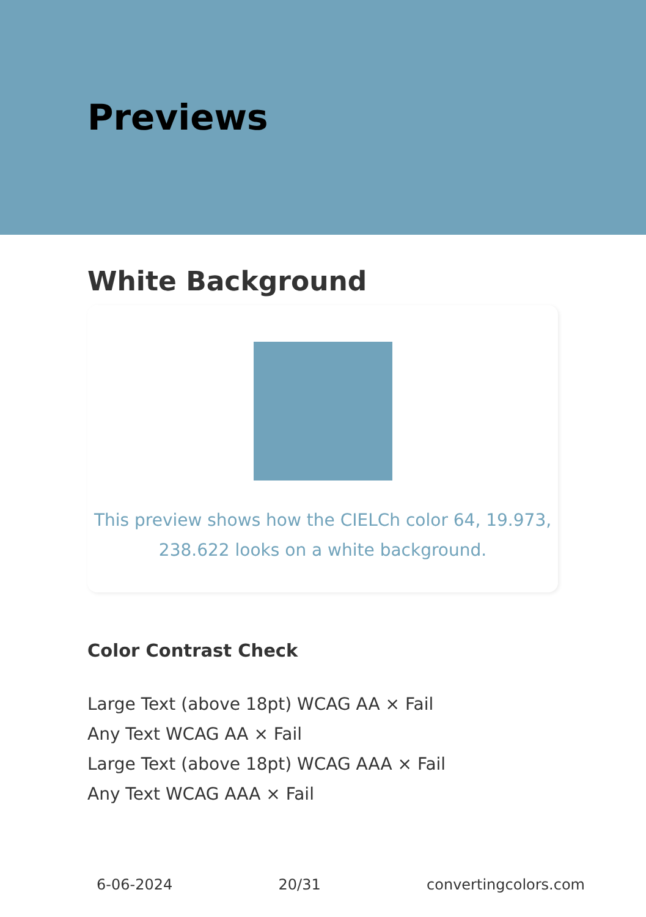Previews
White Background
This preview shows how the CIELCh color 64, 19.973, 238.622 looks on a white background.
Color Contrast Check
Large Text (above 18pt) WCAG AA × Fail
Any Text WCAG AA × Fail
Large Text (above 18pt) WCAG AAA × Fail
Any Text WCAG AAA × Fail
6-06-2024 20/31 convertingcolors.com